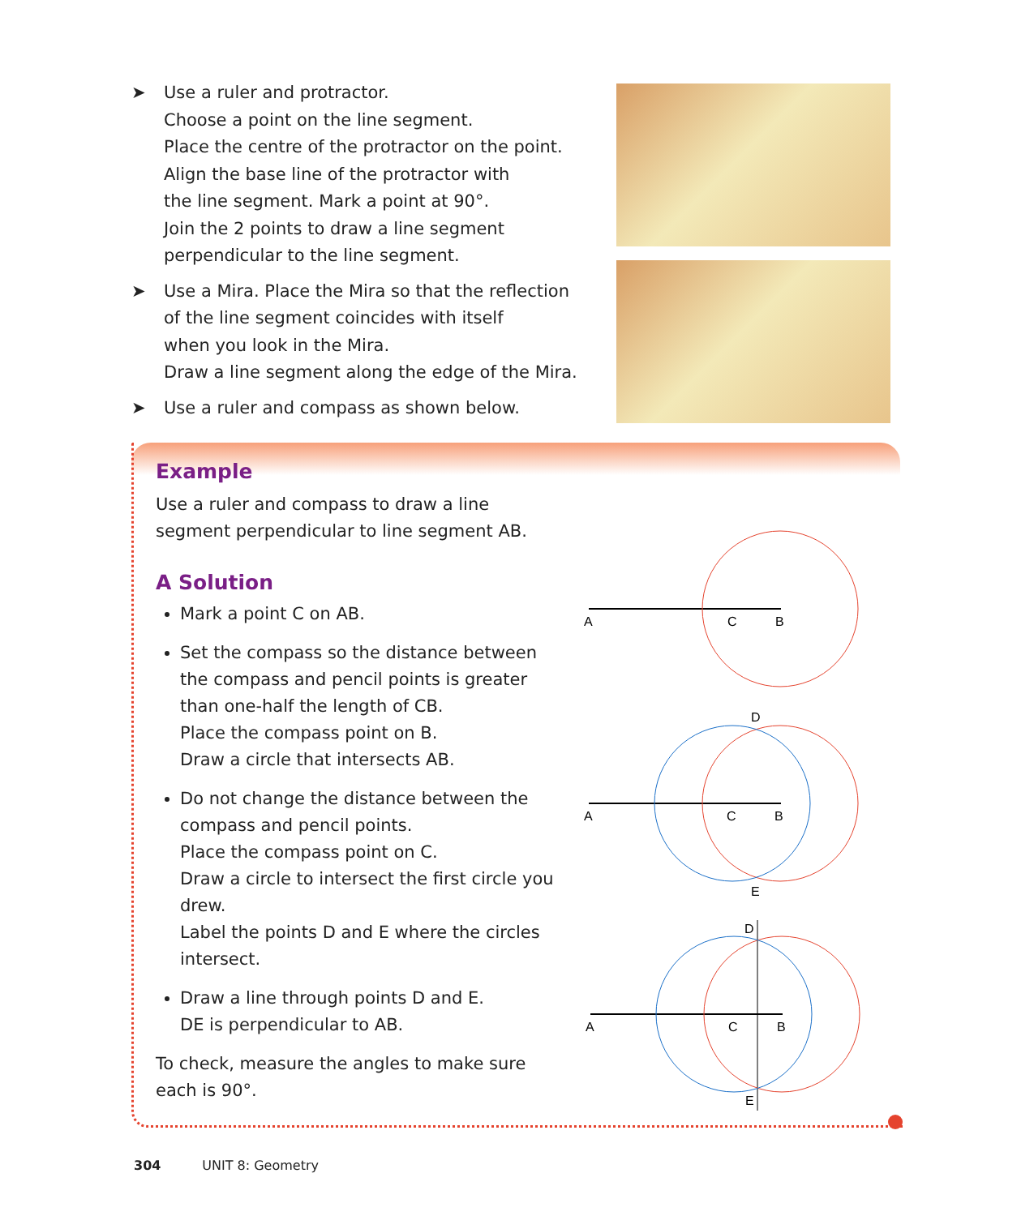➤ Use a ruler and protractor.
Choose a point on the line segment.
Place the centre of the protractor on the point.
Align the base line of the protractor with
the line segment. Mark a point at 90°.
Join the 2 points to draw a line segment
perpendicular to the line segment.
➤ Use a Mira. Place the Mira so that the reflection
of the line segment coincides with itself
when you look in the Mira.
Draw a line segment along the edge of the Mira.
➤ Use a ruler and compass as shown below.
Example
Use a ruler and compass to draw a line segment perpendicular to line segment AB.
A Solution
Mark a point C on AB.
Set the compass so the distance between the compass and pencil points is greater than one-half the length of CB.
Place the compass point on B.
Draw a circle that intersects AB.
Do not change the distance between the compass and pencil points.
Place the compass point on C.
Draw a circle to intersect the first circle you drew.
Label the points D and E where the circles intersect.
Draw a line through points D and E.
DE is perpendicular to AB.
To check, measure the angles to make sure each is 90°.
A
C
B
D
A
C
B
E
D
A
C
B
E
304 UNIT 8: Geometry